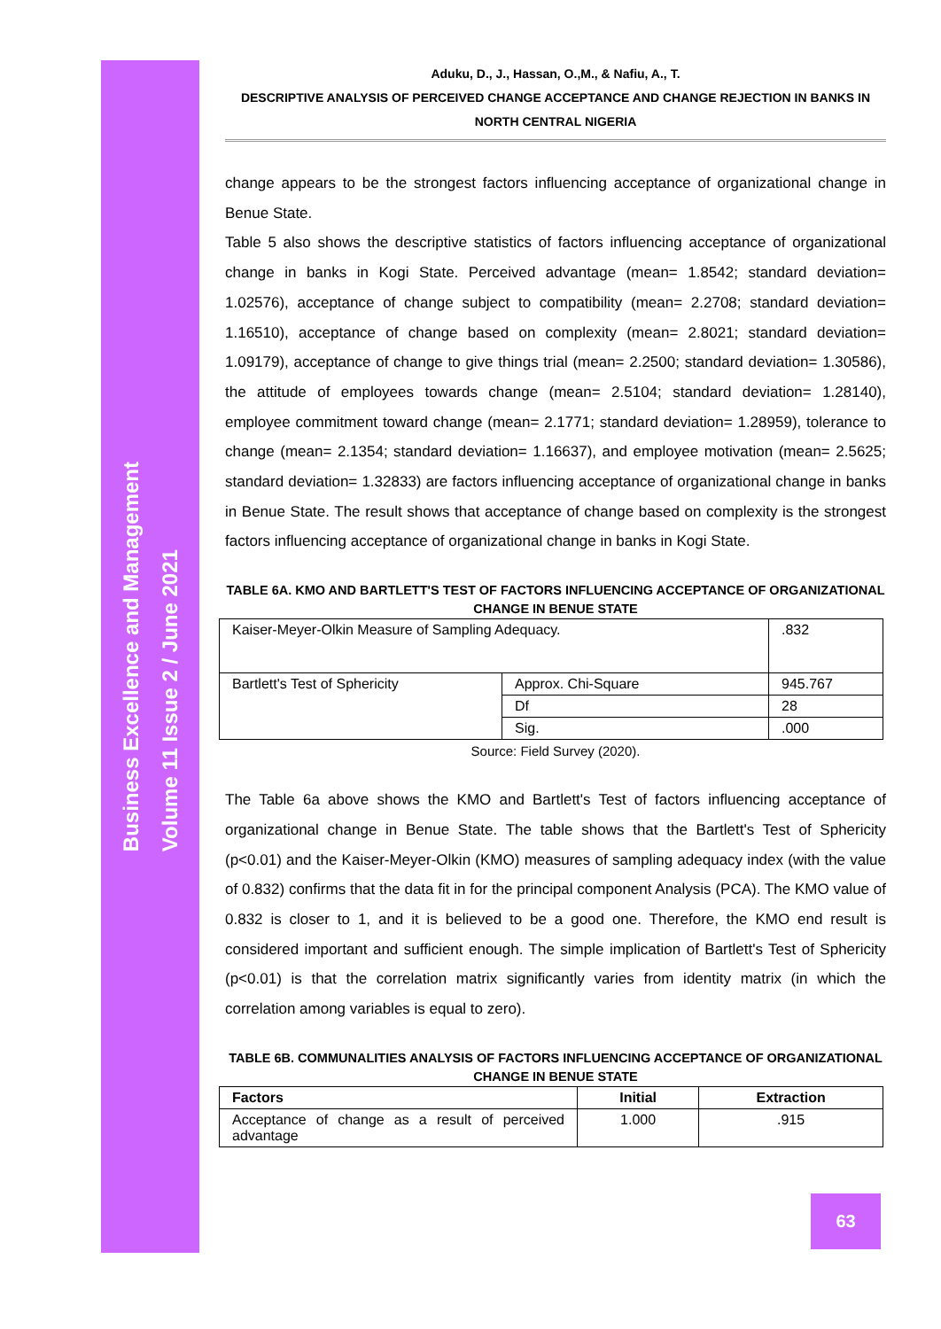Business Excellence and Management
Volume 11 Issue 2 / June 2021
Aduku, D., J., Hassan, O.,M., & Nafiu, A., T.
DESCRIPTIVE ANALYSIS OF PERCEIVED CHANGE ACCEPTANCE AND CHANGE REJECTION IN BANKS IN NORTH CENTRAL NIGERIA
change appears to be the strongest factors influencing acceptance of organizational change in Benue State.
Table 5 also shows the descriptive statistics of factors influencing acceptance of organizational change in banks in Kogi State. Perceived advantage (mean= 1.8542; standard deviation= 1.02576), acceptance of change subject to compatibility (mean= 2.2708; standard deviation= 1.16510), acceptance of change based on complexity (mean= 2.8021; standard deviation= 1.09179), acceptance of change to give things trial (mean= 2.2500; standard deviation= 1.30586), the attitude of employees towards change (mean= 2.5104; standard deviation= 1.28140), employee commitment toward change (mean= 2.1771; standard deviation= 1.28959), tolerance to change (mean= 2.1354; standard deviation= 1.16637), and employee motivation (mean= 2.5625; standard deviation= 1.32833) are factors influencing acceptance of organizational change in banks in Benue State. The result shows that acceptance of change based on complexity is the strongest factors influencing acceptance of organizational change in banks in Kogi State.
TABLE 6A. KMO AND BARTLETT'S TEST OF FACTORS INFLUENCING ACCEPTANCE OF ORGANIZATIONAL CHANGE IN BENUE STATE
| Kaiser-Meyer-Olkin Measure of Sampling Adequacy. | | .832 |
| Bartlett's Test of Sphericity | Approx. Chi-Square | 945.767 |
| | Df | 28 |
| | Sig. | .000 |
Source: Field Survey (2020).
The Table 6a above shows the KMO and Bartlett's Test of factors influencing acceptance of organizational change in Benue State. The table shows that the Bartlett's Test of Sphericity (p<0.01) and the Kaiser-Meyer-Olkin (KMO) measures of sampling adequacy index (with the value of 0.832) confirms that the data fit in for the principal component Analysis (PCA). The KMO value of 0.832 is closer to 1, and it is believed to be a good one. Therefore, the KMO end result is considered important and sufficient enough. The simple implication of Bartlett's Test of Sphericity (p<0.01) is that the correlation matrix significantly varies from identity matrix (in which the correlation among variables is equal to zero).
TABLE 6B. COMMUNALITIES ANALYSIS OF FACTORS INFLUENCING ACCEPTANCE OF ORGANIZATIONAL CHANGE IN BENUE STATE
| Factors | Initial | Extraction |
| --- | --- | --- |
| Acceptance of change as a result of perceived advantage | 1.000 | .915 |
63